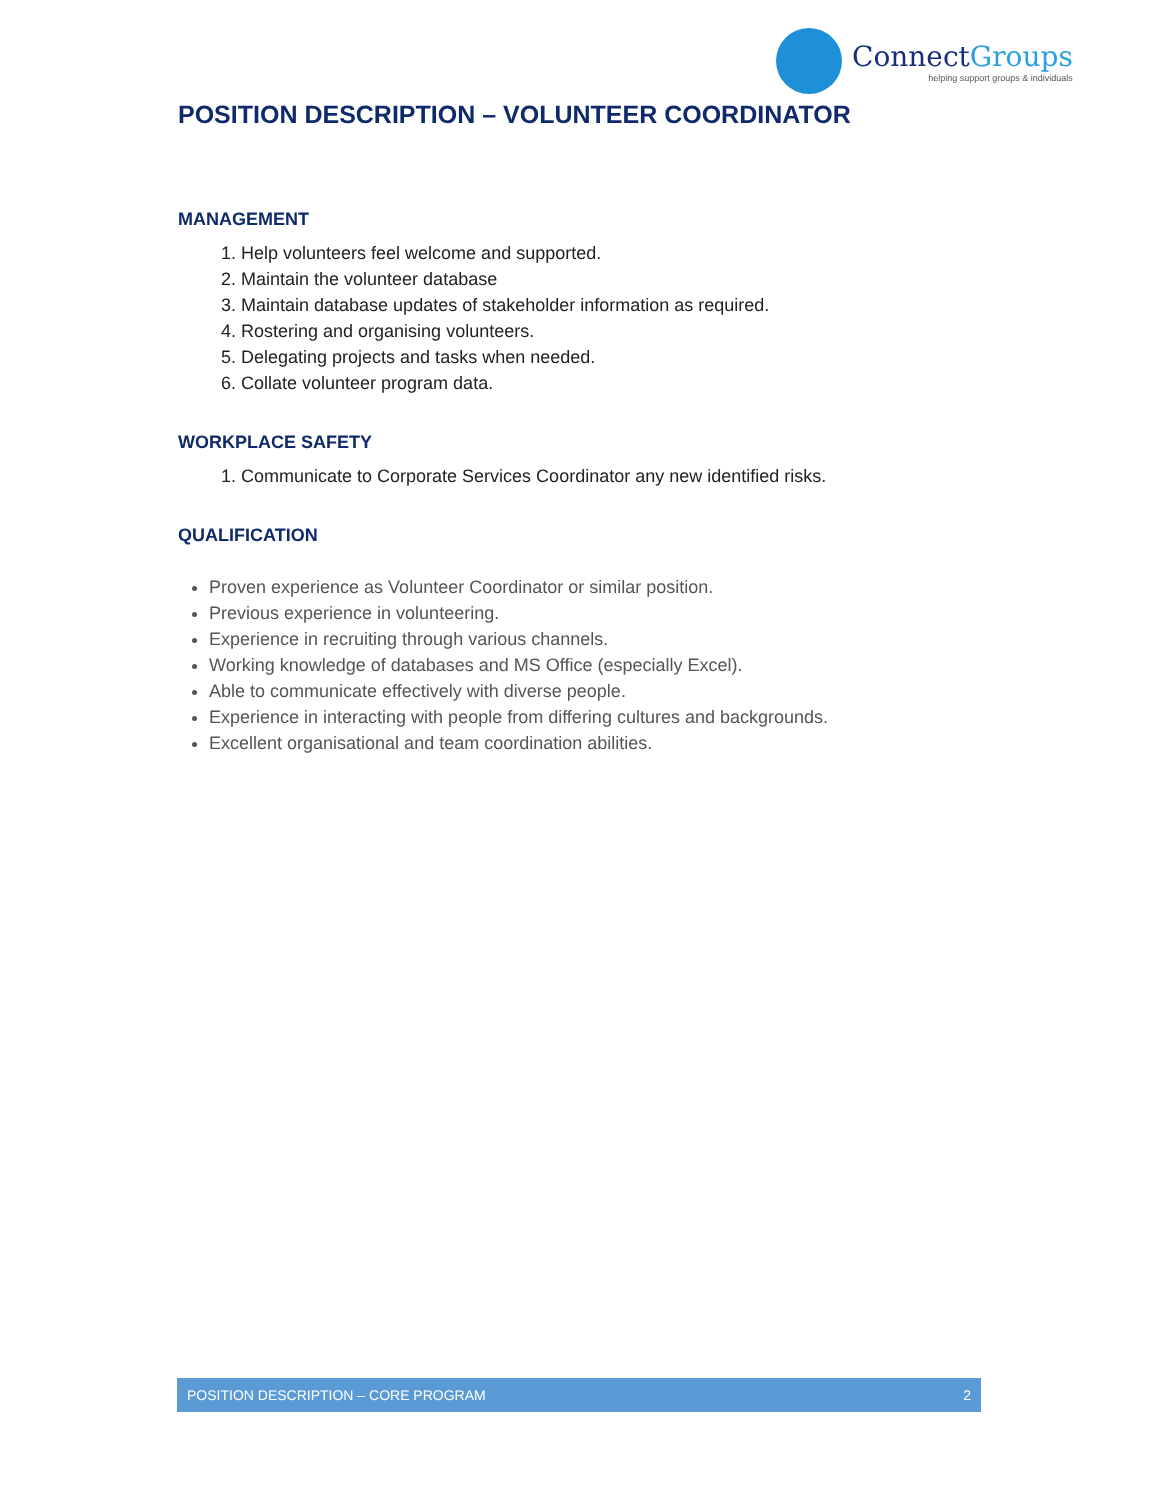ConnectGroups
helping support groups & individuals
POSITION DESCRIPTION – VOLUNTEER COORDINATOR
MANAGEMENT
1. Help volunteers feel welcome and supported.
2. Maintain the volunteer database
3. Maintain database updates of stakeholder information as required.
4. Rostering and organising volunteers.
5. Delegating projects and tasks when needed.
6. Collate volunteer program data.
WORKPLACE SAFETY
1. Communicate to Corporate Services Coordinator any new identified risks.
QUALIFICATION
Proven experience as Volunteer Coordinator or similar position.
Previous experience in volunteering.
Experience in recruiting through various channels.
Working knowledge of databases and MS Office (especially Excel).
Able to communicate effectively with diverse people.
Experience in interacting with people from differing cultures and backgrounds.
Excellent organisational and team coordination abilities.
POSITION DESCRIPTION – CORE PROGRAM 2